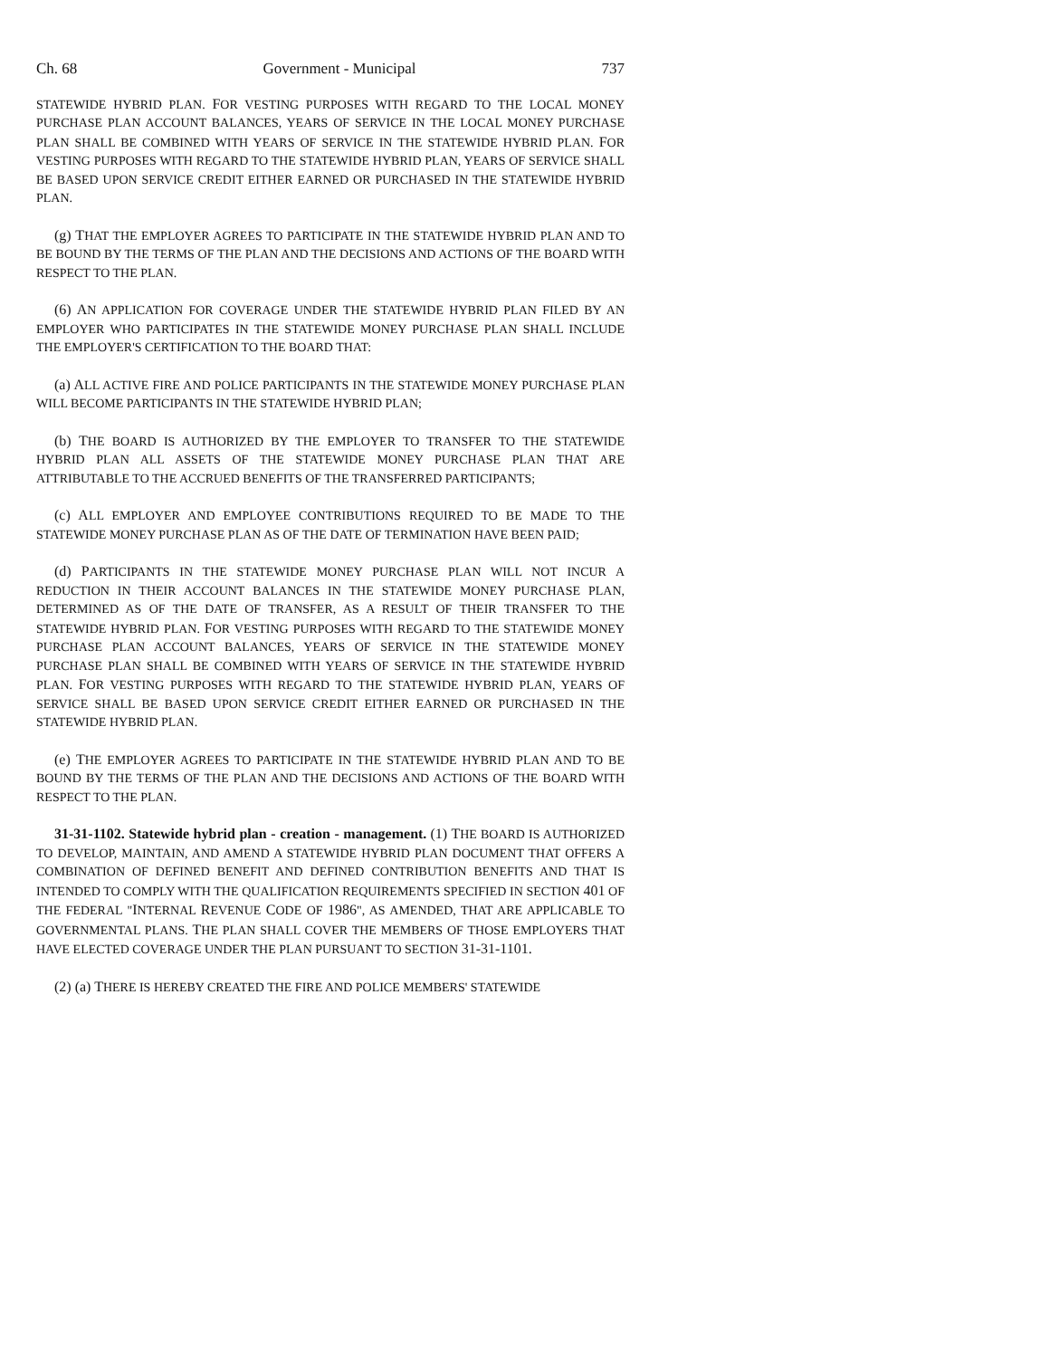Ch. 68 Government - Municipal 737
STATEWIDE HYBRID PLAN. FOR VESTING PURPOSES WITH REGARD TO THE LOCAL MONEY PURCHASE PLAN ACCOUNT BALANCES, YEARS OF SERVICE IN THE LOCAL MONEY PURCHASE PLAN SHALL BE COMBINED WITH YEARS OF SERVICE IN THE STATEWIDE HYBRID PLAN. FOR VESTING PURPOSES WITH REGARD TO THE STATEWIDE HYBRID PLAN, YEARS OF SERVICE SHALL BE BASED UPON SERVICE CREDIT EITHER EARNED OR PURCHASED IN THE STATEWIDE HYBRID PLAN.
(g) THAT THE EMPLOYER AGREES TO PARTICIPATE IN THE STATEWIDE HYBRID PLAN AND TO BE BOUND BY THE TERMS OF THE PLAN AND THE DECISIONS AND ACTIONS OF THE BOARD WITH RESPECT TO THE PLAN.
(6) AN APPLICATION FOR COVERAGE UNDER THE STATEWIDE HYBRID PLAN FILED BY AN EMPLOYER WHO PARTICIPATES IN THE STATEWIDE MONEY PURCHASE PLAN SHALL INCLUDE THE EMPLOYER'S CERTIFICATION TO THE BOARD THAT:
(a) ALL ACTIVE FIRE AND POLICE PARTICIPANTS IN THE STATEWIDE MONEY PURCHASE PLAN WILL BECOME PARTICIPANTS IN THE STATEWIDE HYBRID PLAN;
(b) THE BOARD IS AUTHORIZED BY THE EMPLOYER TO TRANSFER TO THE STATEWIDE HYBRID PLAN ALL ASSETS OF THE STATEWIDE MONEY PURCHASE PLAN THAT ARE ATTRIBUTABLE TO THE ACCRUED BENEFITS OF THE TRANSFERRED PARTICIPANTS;
(c) ALL EMPLOYER AND EMPLOYEE CONTRIBUTIONS REQUIRED TO BE MADE TO THE STATEWIDE MONEY PURCHASE PLAN AS OF THE DATE OF TERMINATION HAVE BEEN PAID;
(d) PARTICIPANTS IN THE STATEWIDE MONEY PURCHASE PLAN WILL NOT INCUR A REDUCTION IN THEIR ACCOUNT BALANCES IN THE STATEWIDE MONEY PURCHASE PLAN, DETERMINED AS OF THE DATE OF TRANSFER, AS A RESULT OF THEIR TRANSFER TO THE STATEWIDE HYBRID PLAN. FOR VESTING PURPOSES WITH REGARD TO THE STATEWIDE MONEY PURCHASE PLAN ACCOUNT BALANCES, YEARS OF SERVICE IN THE STATEWIDE MONEY PURCHASE PLAN SHALL BE COMBINED WITH YEARS OF SERVICE IN THE STATEWIDE HYBRID PLAN. FOR VESTING PURPOSES WITH REGARD TO THE STATEWIDE HYBRID PLAN, YEARS OF SERVICE SHALL BE BASED UPON SERVICE CREDIT EITHER EARNED OR PURCHASED IN THE STATEWIDE HYBRID PLAN.
(e) THE EMPLOYER AGREES TO PARTICIPATE IN THE STATEWIDE HYBRID PLAN AND TO BE BOUND BY THE TERMS OF THE PLAN AND THE DECISIONS AND ACTIONS OF THE BOARD WITH RESPECT TO THE PLAN.
31-31-1102. Statewide hybrid plan - creation - management. (1) THE BOARD IS AUTHORIZED TO DEVELOP, MAINTAIN, AND AMEND A STATEWIDE HYBRID PLAN DOCUMENT THAT OFFERS A COMBINATION OF DEFINED BENEFIT AND DEFINED CONTRIBUTION BENEFITS AND THAT IS INTENDED TO COMPLY WITH THE QUALIFICATION REQUIREMENTS SPECIFIED IN SECTION 401 OF THE FEDERAL "INTERNAL REVENUE CODE OF 1986", AS AMENDED, THAT ARE APPLICABLE TO GOVERNMENTAL PLANS. THE PLAN SHALL COVER THE MEMBERS OF THOSE EMPLOYERS THAT HAVE ELECTED COVERAGE UNDER THE PLAN PURSUANT TO SECTION 31-31-1101.
(2) (a) THERE IS HEREBY CREATED THE FIRE AND POLICE MEMBERS' STATEWIDE